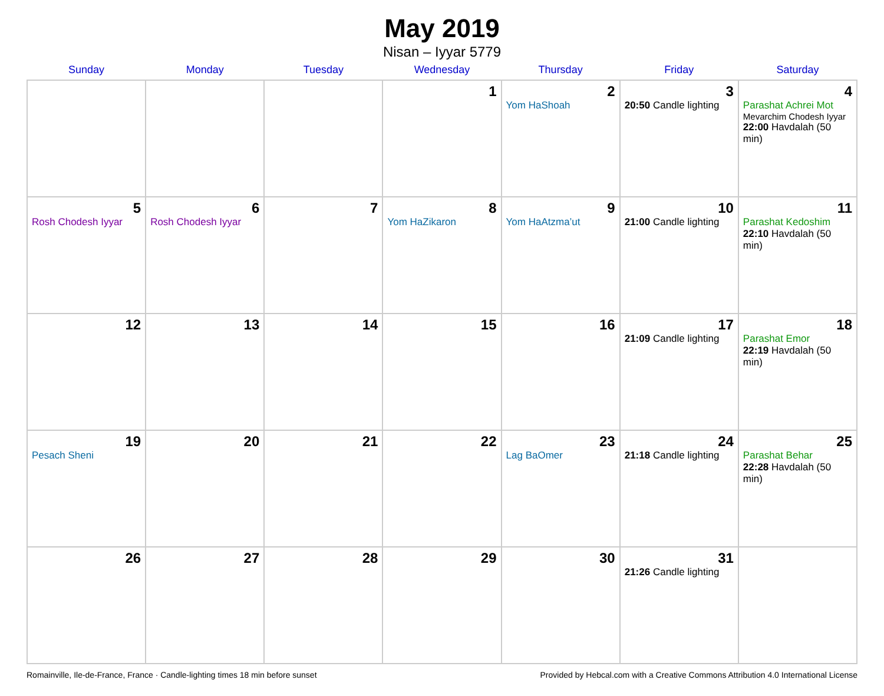May 2019
Nisan – Iyyar 5779
| Sunday | Monday | Tuesday | Wednesday | Thursday | Friday | Saturday |
| --- | --- | --- | --- | --- | --- | --- |
| | | | 1 | 2 Yom HaShoah | 3 20:50 Candle lighting | 4 Parashat Achrei Mot Mevarchim Chodesh Iyyar 22:00 Havdalah (50 min) |
| 5 Rosh Chodesh Iyyar | 6 Rosh Chodesh Iyyar | 7 | 8 Yom HaZikaron | 9 Yom HaAtzma’ut | 10 21:00 Candle lighting | 11 Parashat Kedoshim 22:10 Havdalah (50 min) |
| 12 | 13 | 14 | 15 | 16 | 17 21:09 Candle lighting | 18 Parashat Emor 22:19 Havdalah (50 min) |
| 19 Pesach Sheni | 20 | 21 | 22 | 23 Lag BaOmer | 24 21:18 Candle lighting | 25 Parashat Behar 22:28 Havdalah (50 min) |
| 26 | 27 | 28 | 29 | 30 | 31 21:26 Candle lighting | |
Romainville, Ile-de-France, France · Candle-lighting times 18 min before sunset Provided by Hebcal.com with a Creative Commons Attribution 4.0 International License